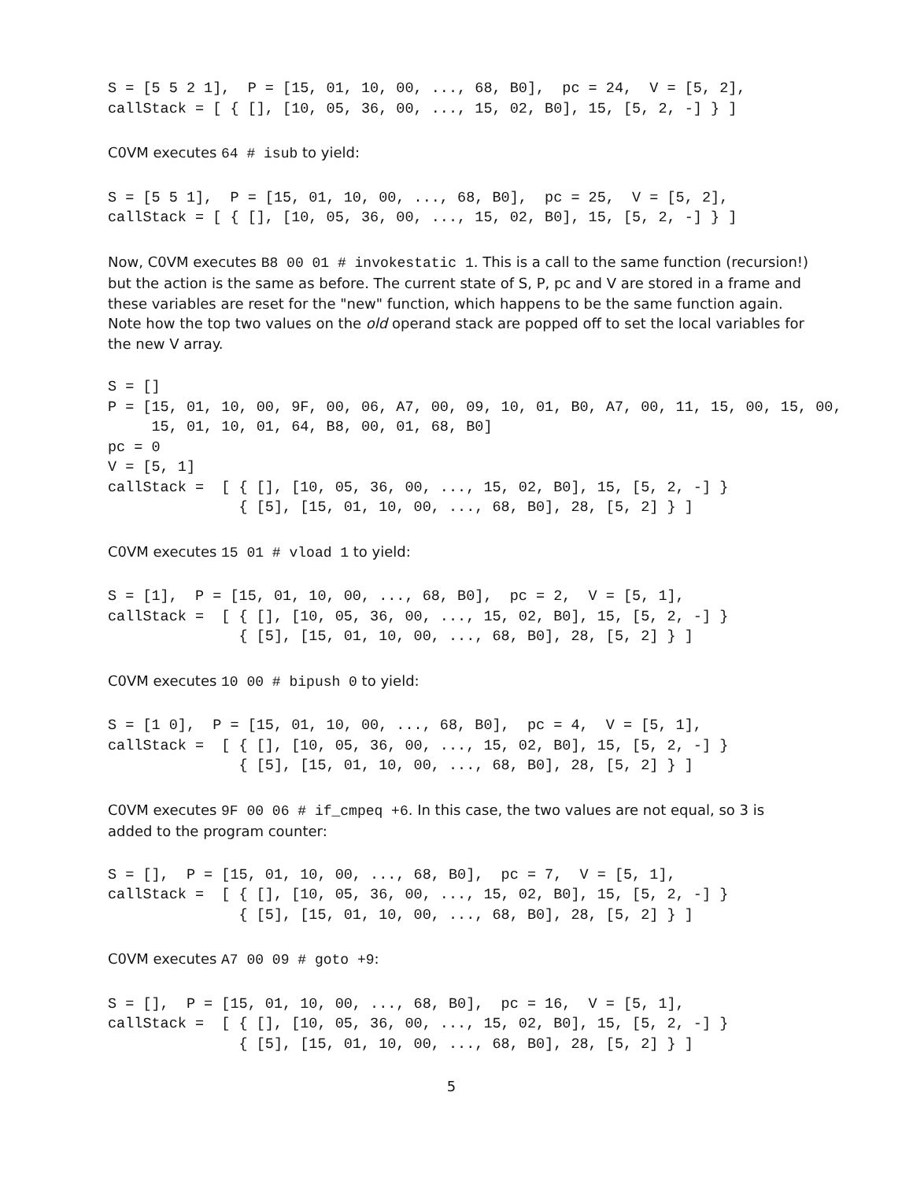S = [5 5 2 1],  P = [15, 01, 10, 00, ..., 68, B0],  pc = 24,  V = [5, 2],
callStack = [ { [], [10, 05, 36, 00, ..., 15, 02, B0], 15, [5, 2, -] } ]
C0VM executes 64 # isub to yield:
S = [5 5 1],  P = [15, 01, 10, 00, ..., 68, B0],  pc = 25,  V = [5, 2],
callStack = [ { [], [10, 05, 36, 00, ..., 15, 02, B0], 15, [5, 2, -] } ]
Now, C0VM executes B8 00 01 # invokestatic 1. This is a call to the same function (recursion!) but the action is the same as before. The current state of S, P, pc and V are stored in a frame and these variables are reset for the "new" function, which happens to be the same function again. Note how the top two values on the old operand stack are popped off to set the local variables for the new V array.
S = []
P = [15, 01, 10, 00, 9F, 00, 06, A7, 00, 09, 10, 01, B0, A7, 00, 11, 15, 00, 15, 00,
     15, 01, 10, 01, 64, B8, 00, 01, 68, B0]
pc = 0
V = [5, 1]
callStack =  [ { [], [10, 05, 36, 00, ..., 15, 02, B0], 15, [5, 2, -] }
               { [5], [15, 01, 10, 00, ..., 68, B0], 28, [5, 2] } ]
C0VM executes 15 01 # vload 1 to yield:
S = [1],  P = [15, 01, 10, 00, ..., 68, B0],  pc = 2,  V = [5, 1],
callStack =  [ { [], [10, 05, 36, 00, ..., 15, 02, B0], 15, [5, 2, -] }
               { [5], [15, 01, 10, 00, ..., 68, B0], 28, [5, 2] } ]
C0VM executes 10 00 # bipush 0 to yield:
S = [1 0],  P = [15, 01, 10, 00, ..., 68, B0],  pc = 4,  V = [5, 1],
callStack =  [ { [], [10, 05, 36, 00, ..., 15, 02, B0], 15, [5, 2, -] }
               { [5], [15, 01, 10, 00, ..., 68, B0], 28, [5, 2] } ]
C0VM executes 9F 00 06 # if_cmpeq +6. In this case, the two values are not equal, so 3 is added to the program counter:
S = [],  P = [15, 01, 10, 00, ..., 68, B0],  pc = 7,  V = [5, 1],
callStack =  [ { [], [10, 05, 36, 00, ..., 15, 02, B0], 15, [5, 2, -] }
               { [5], [15, 01, 10, 00, ..., 68, B0], 28, [5, 2] } ]
C0VM executes A7 00 09 # goto +9:
S = [],  P = [15, 01, 10, 00, ..., 68, B0],  pc = 16,  V = [5, 1],
callStack =  [ { [], [10, 05, 36, 00, ..., 15, 02, B0], 15, [5, 2, -] }
               { [5], [15, 01, 10, 00, ..., 68, B0], 28, [5, 2] } ]
5